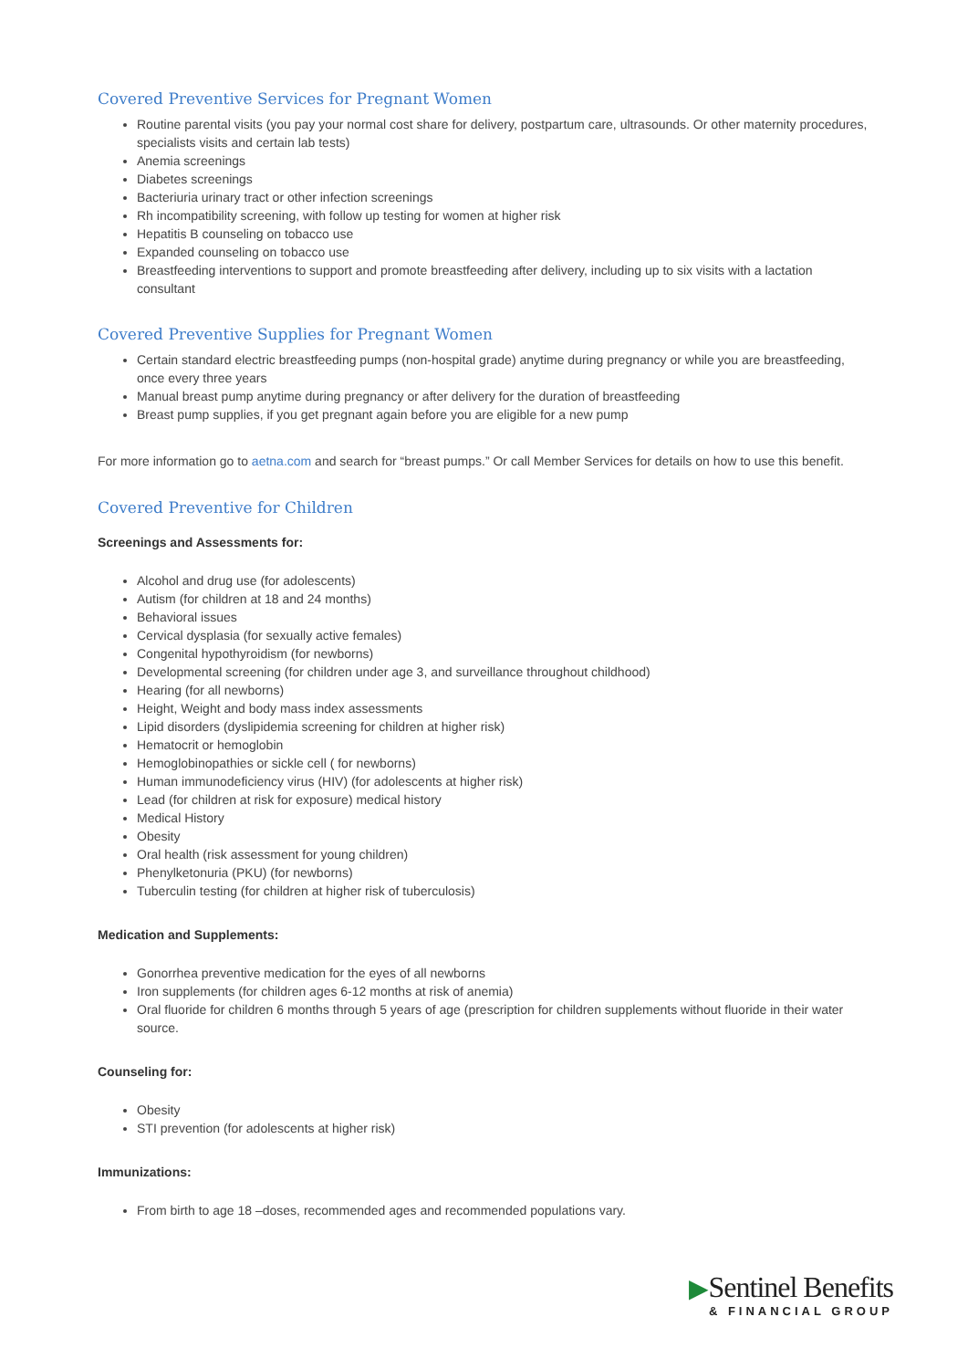Covered Preventive Services for Pregnant Women
Routine parental visits (you pay your normal cost share for delivery, postpartum care, ultrasounds. Or other maternity procedures, specialists visits and certain lab tests)
Anemia screenings
Diabetes screenings
Bacteriuria urinary tract or other infection screenings
Rh incompatibility screening, with follow up testing for women at higher risk
Hepatitis B counseling on tobacco use
Expanded counseling on tobacco use
Breastfeeding interventions to support and promote breastfeeding after delivery, including up to six visits with a lactation consultant
Covered Preventive Supplies for Pregnant Women
Certain standard electric breastfeeding pumps (non-hospital grade) anytime during pregnancy or while you are breastfeeding, once every three years
Manual breast pump anytime during pregnancy or after delivery for the duration of breastfeeding
Breast pump supplies, if you get pregnant again before you are eligible for a new pump
For more information go to aetna.com and search for “breast pumps.” Or call Member Services for details on how to use this benefit.
Covered Preventive for Children
Screenings and Assessments for:
Alcohol and drug use (for adolescents)
Autism (for children at 18 and 24 months)
Behavioral issues
Cervical dysplasia (for sexually active females)
Congenital hypothyroidism (for newborns)
Developmental screening (for children under age 3, and surveillance throughout childhood)
Hearing (for all newborns)
Height, Weight and body mass index assessments
Lipid disorders (dyslipidemia screening for children at higher risk)
Hematocrit or hemoglobin
Hemoglobinopathies or sickle cell ( for newborns)
Human immunodeficiency virus (HIV) (for adolescents at higher risk)
Lead (for children at risk for exposure) medical history
Medical History
Obesity
Oral health (risk assessment for young children)
Phenylketonuria (PKU) (for newborns)
Tuberculin testing (for children at higher risk of tuberculosis)
Medication and Supplements:
Gonorrhea preventive medication for the eyes of all newborns
Iron supplements (for children ages 6-12 months at risk of anemia)
Oral fluoride for children 6 months through 5 years of age (prescription for children supplements without fluoride in their water source.
Counseling for:
Obesity
STI prevention (for adolescents at higher risk)
Immunizations:
From birth to age 18 –doses, recommended ages and recommended populations vary.
▶Sentinel Benefits
& FINANCIAL GROUP